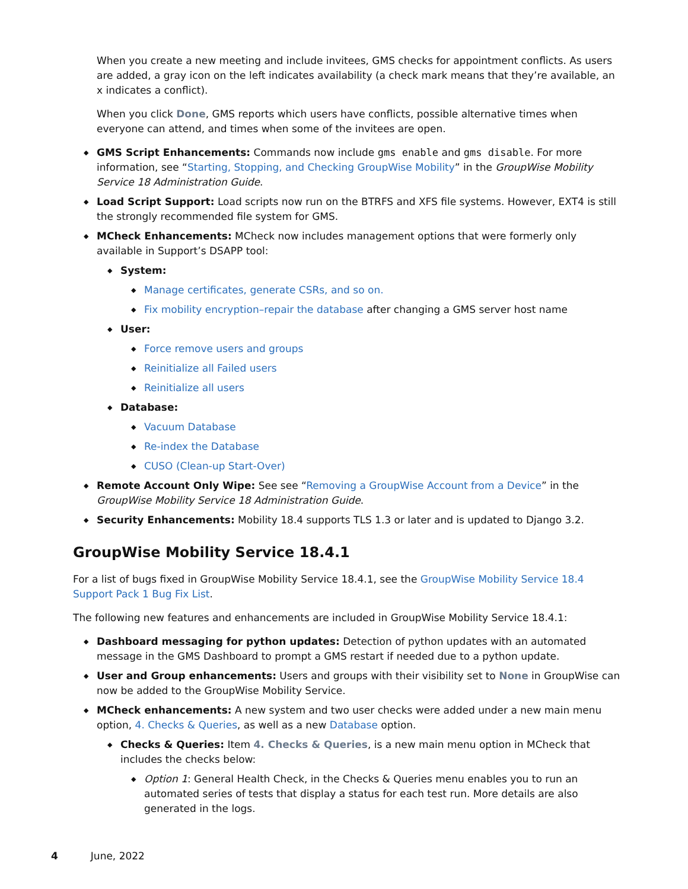When you create a new meeting and include invitees, GMS checks for appointment conflicts. As users are added, a gray icon on the left indicates availability (a check mark means that they’re available, an x indicates a conflict).
When you click Done, GMS reports which users have conflicts, possible alternative times when everyone can attend, and times when some of the invitees are open.
◆ GMS Script Enhancements: Commands now include gms enable and gms disable. For more information, see “Starting, Stopping, and Checking GroupWise Mobility” in the GroupWise Mobility Service 18 Administration Guide.
◆ Load Script Support: Load scripts now run on the BTRFS and XFS file systems. However, EXT4 is still the strongly recommended file system for GMS.
◆ MCheck Enhancements: MCheck now includes management options that were formerly only available in Support’s DSAPP tool:
◆ System:
◆ Manage certificates, generate CSRs, and so on.
◆ Fix mobility encryption–repair the database after changing a GMS server host name
◆ User:
◆ Force remove users and groups
◆ Reinitialize all Failed users
◆ Reinitialize all users
◆ Database:
◆ Vacuum Database
◆ Re-index the Database
◆ CUSO (Clean-up Start-Over)
◆ Remote Account Only Wipe: See see “Removing a GroupWise Account from a Device” in the GroupWise Mobility Service 18 Administration Guide.
◆ Security Enhancements: Mobility 18.4 supports TLS 1.3 or later and is updated to Django 3.2.
GroupWise Mobility Service 18.4.1
For a list of bugs fixed in GroupWise Mobility Service 18.4.1, see the GroupWise Mobility Service 18.4 Support Pack 1 Bug Fix List.
The following new features and enhancements are included in GroupWise Mobility Service 18.4.1:
◆ Dashboard messaging for python updates: Detection of python updates with an automated message in the GMS Dashboard to prompt a GMS restart if needed due to a python update.
◆ User and Group enhancements: Users and groups with their visibility set to None in GroupWise can now be added to the GroupWise Mobility Service.
◆ MCheck enhancements: A new system and two user checks were added under a new main menu option, 4. Checks & Queries, as well as a new Database option.
◆ Checks & Queries: Item 4. Checks & Queries, is a new main menu option in MCheck that includes the checks below:
◆ Option 1: General Health Check, in the Checks & Queries menu enables you to run an automated series of tests that display a status for each test run. More details are also generated in the logs.
4 June, 2022